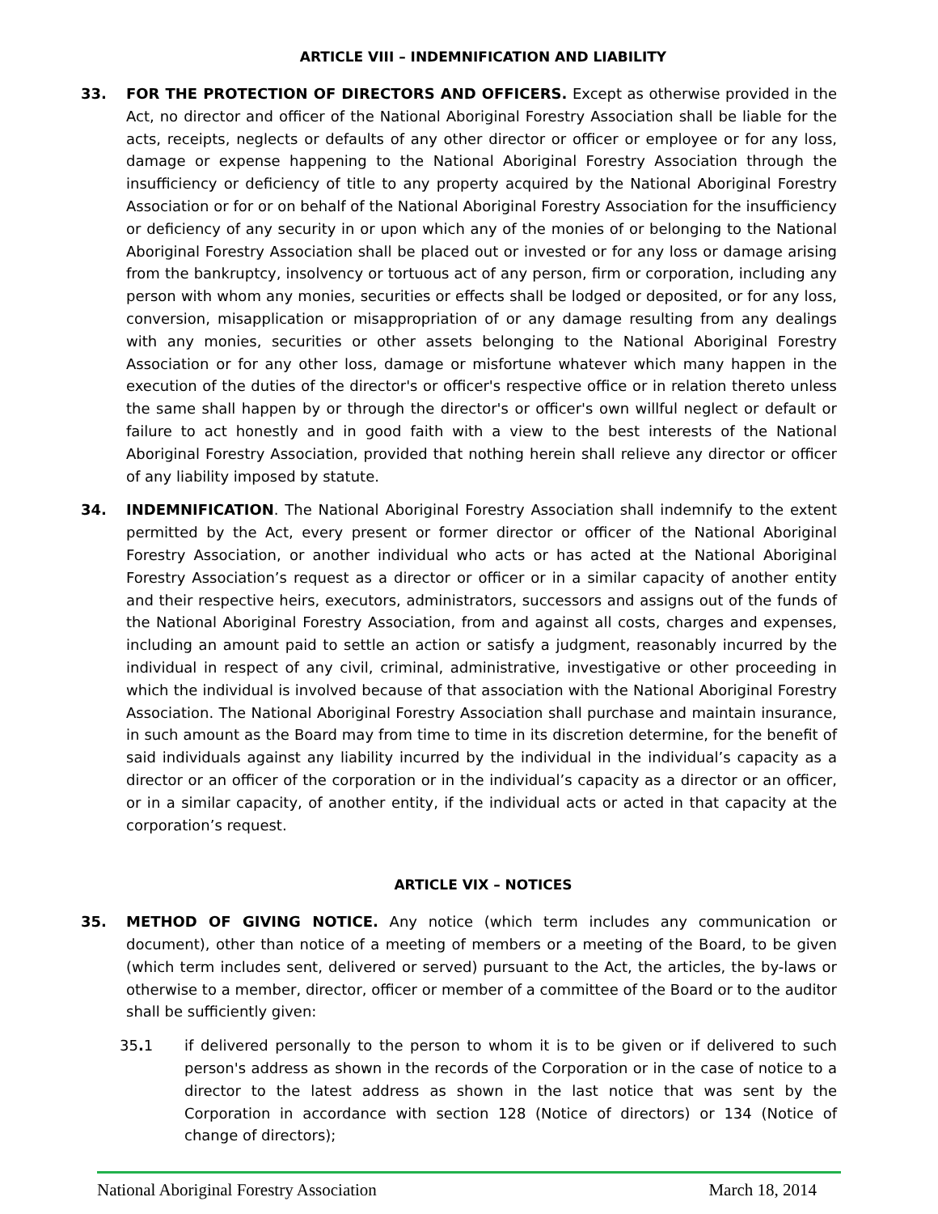ARTICLE VIII – INDEMNIFICATION AND LIABILITY
33. FOR THE PROTECTION OF DIRECTORS AND OFFICERS. Except as otherwise provided in the Act, no director and officer of the National Aboriginal Forestry Association shall be liable for the acts, receipts, neglects or defaults of any other director or officer or employee or for any loss, damage or expense happening to the National Aboriginal Forestry Association through the insufficiency or deficiency of title to any property acquired by the National Aboriginal Forestry Association or for or on behalf of the National Aboriginal Forestry Association for the insufficiency or deficiency of any security in or upon which any of the monies of or belonging to the National Aboriginal Forestry Association shall be placed out or invested or for any loss or damage arising from the bankruptcy, insolvency or tortuous act of any person, firm or corporation, including any person with whom any monies, securities or effects shall be lodged or deposited, or for any loss, conversion, misapplication or misappropriation of or any damage resulting from any dealings with any monies, securities or other assets belonging to the National Aboriginal Forestry Association or for any other loss, damage or misfortune whatever which many happen in the execution of the duties of the director's or officer's respective office or in relation thereto unless the same shall happen by or through the director's or officer's own willful neglect or default or failure to act honestly and in good faith with a view to the best interests of the National Aboriginal Forestry Association, provided that nothing herein shall relieve any director or officer of any liability imposed by statute.
34. INDEMNIFICATION. The National Aboriginal Forestry Association shall indemnify to the extent permitted by the Act, every present or former director or officer of the National Aboriginal Forestry Association, or another individual who acts or has acted at the National Aboriginal Forestry Association’s request as a director or officer or in a similar capacity of another entity and their respective heirs, executors, administrators, successors and assigns out of the funds of the National Aboriginal Forestry Association, from and against all costs, charges and expenses, including an amount paid to settle an action or satisfy a judgment, reasonably incurred by the individual in respect of any civil, criminal, administrative, investigative or other proceeding in which the individual is involved because of that association with the National Aboriginal Forestry Association. The National Aboriginal Forestry Association shall purchase and maintain insurance, in such amount as the Board may from time to time in its discretion determine, for the benefit of said individuals against any liability incurred by the individual in the individual’s capacity as a director or an officer of the corporation or in the individual’s capacity as a director or an officer, or in a similar capacity, of another entity, if the individual acts or acted in that capacity at the corporation’s request.
ARTICLE VIX – NOTICES
35. METHOD OF GIVING NOTICE. Any notice (which term includes any communication or document), other than notice of a meeting of members or a meeting of the Board, to be given (which term includes sent, delivered or served) pursuant to the Act, the articles, the by-laws or otherwise to a member, director, officer or member of a committee of the Board or to the auditor shall be sufficiently given:
35. 1 if delivered personally to the person to whom it is to be given or if delivered to such person's address as shown in the records of the Corporation or in the case of notice to a director to the latest address as shown in the last notice that was sent by the Corporation in accordance with section 128 (Notice of directors) or 134 (Notice of change of directors);
National Aboriginal Forestry Association March 18, 2014